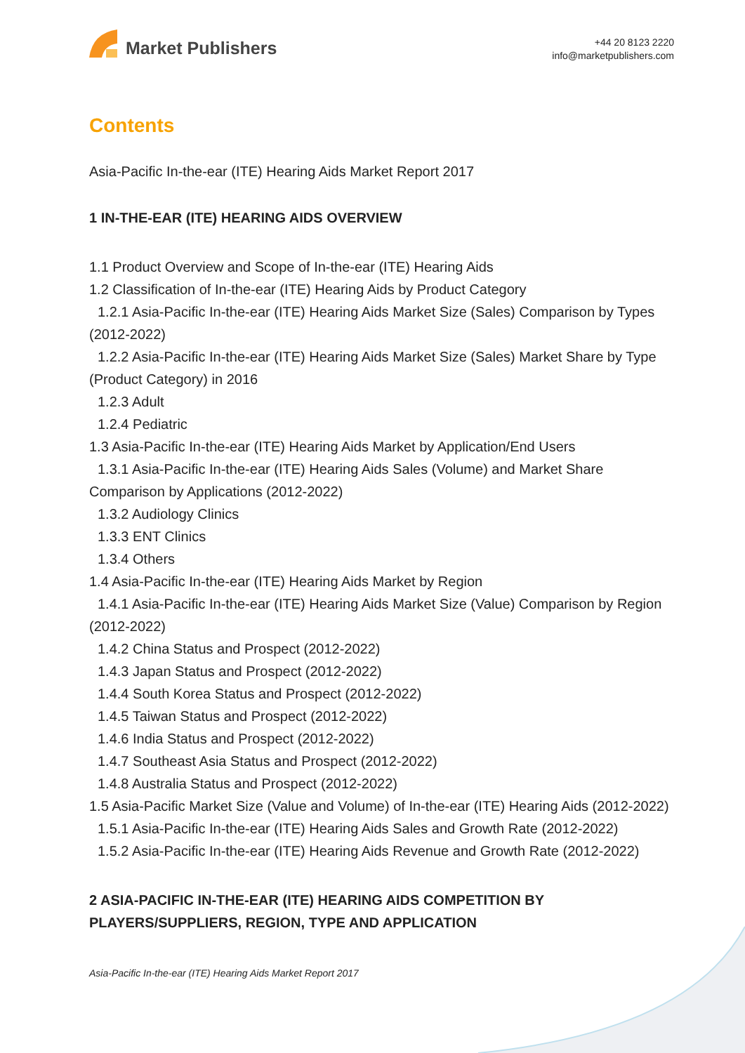Market Publishers
+44 20 8123 2220
info@marketpublishers.com
Contents
Asia-Pacific In-the-ear (ITE) Hearing Aids Market Report 2017
1 IN-THE-EAR (ITE) HEARING AIDS OVERVIEW
1.1 Product Overview and Scope of In-the-ear (ITE) Hearing Aids
1.2 Classification of In-the-ear (ITE) Hearing Aids by Product Category
1.2.1 Asia-Pacific In-the-ear (ITE) Hearing Aids Market Size (Sales) Comparison by Types (2012-2022)
1.2.2 Asia-Pacific In-the-ear (ITE) Hearing Aids Market Size (Sales) Market Share by Type (Product Category) in 2016
1.2.3 Adult
1.2.4 Pediatric
1.3 Asia-Pacific In-the-ear (ITE) Hearing Aids Market by Application/End Users
1.3.1 Asia-Pacific In-the-ear (ITE) Hearing Aids Sales (Volume) and Market Share Comparison by Applications (2012-2022)
1.3.2 Audiology Clinics
1.3.3 ENT Clinics
1.3.4 Others
1.4 Asia-Pacific In-the-ear (ITE) Hearing Aids Market by Region
1.4.1 Asia-Pacific In-the-ear (ITE) Hearing Aids Market Size (Value) Comparison by Region (2012-2022)
1.4.2 China Status and Prospect (2012-2022)
1.4.3 Japan Status and Prospect (2012-2022)
1.4.4 South Korea Status and Prospect (2012-2022)
1.4.5 Taiwan Status and Prospect (2012-2022)
1.4.6 India Status and Prospect (2012-2022)
1.4.7 Southeast Asia Status and Prospect (2012-2022)
1.4.8 Australia Status and Prospect (2012-2022)
1.5 Asia-Pacific Market Size (Value and Volume) of In-the-ear (ITE) Hearing Aids (2012-2022)
1.5.1 Asia-Pacific In-the-ear (ITE) Hearing Aids Sales and Growth Rate (2012-2022)
1.5.2 Asia-Pacific In-the-ear (ITE) Hearing Aids Revenue and Growth Rate (2012-2022)
2 ASIA-PACIFIC IN-THE-EAR (ITE) HEARING AIDS COMPETITION BY PLAYERS/SUPPLIERS, REGION, TYPE AND APPLICATION
Asia-Pacific In-the-ear (ITE) Hearing Aids Market Report 2017